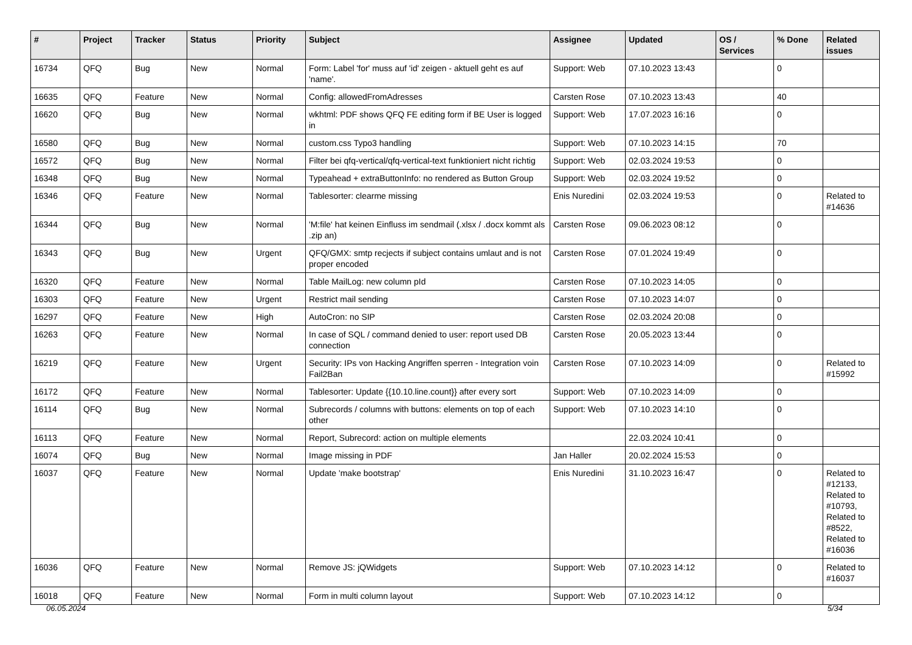| # | Project | Tracker | Status | Priority | Subject | Assignee | Updated | OS / Services | % Done | Related issues |
| --- | --- | --- | --- | --- | --- | --- | --- | --- | --- | --- |
| 16734 | QFQ | Bug | New | Normal | Form: Label 'for' muss auf 'id' zeigen - aktuell geht es auf 'name'. | Support: Web | 07.10.2023 13:43 | | 0 | |
| 16635 | QFQ | Feature | New | Normal | Config: allowedFromAdresses | Carsten Rose | 07.10.2023 13:43 | | 40 | |
| 16620 | QFQ | Bug | New | Normal | wkhtml: PDF shows QFQ FE editing form if BE User is logged in | Support: Web | 17.07.2023 16:16 | | 0 | |
| 16580 | QFQ | Bug | New | Normal | custom.css Typo3 handling | Support: Web | 07.10.2023 14:15 | | 70 | |
| 16572 | QFQ | Bug | New | Normal | Filter bei qfq-vertical/qfq-vertical-text funktioniert nicht richtig | Support: Web | 02.03.2024 19:53 | | 0 | |
| 16348 | QFQ | Bug | New | Normal | Typeahead + extraButtonInfo: no rendered as Button Group | Support: Web | 02.03.2024 19:52 | | 0 | |
| 16346 | QFQ | Feature | New | Normal | Tablesorter: clearme missing | Enis Nuredini | 02.03.2024 19:53 | | 0 | Related to #14636 |
| 16344 | QFQ | Bug | New | Normal | 'M:file' hat keinen Einfluss im sendmail (.xlsx / .docx kommt als .zip an) | Carsten Rose | 09.06.2023 08:12 | | 0 | |
| 16343 | QFQ | Bug | New | Urgent | QFQ/GMX: smtp recjects if subject contains umlaut and is not proper encoded | Carsten Rose | 07.01.2024 19:49 | | 0 | |
| 16320 | QFQ | Feature | New | Normal | Table MailLog: new column pId | Carsten Rose | 07.10.2023 14:05 | | 0 | |
| 16303 | QFQ | Feature | New | Urgent | Restrict mail sending | Carsten Rose | 07.10.2023 14:07 | | 0 | |
| 16297 | QFQ | Feature | New | High | AutoCron: no SIP | Carsten Rose | 02.03.2024 20:08 | | 0 | |
| 16263 | QFQ | Feature | New | Normal | In case of SQL / command denied to user: report used DB connection | Carsten Rose | 20.05.2023 13:44 | | 0 | |
| 16219 | QFQ | Feature | New | Urgent | Security: IPs von Hacking Angriffen sperren - Integration voin Fail2Ban | Carsten Rose | 07.10.2023 14:09 | | 0 | Related to #15992 |
| 16172 | QFQ | Feature | New | Normal | Tablesorter: Update {{10.10.line.count}} after every sort | Support: Web | 07.10.2023 14:09 | | 0 | |
| 16114 | QFQ | Bug | New | Normal | Subrecords / columns with buttons: elements on top of each other | Support: Web | 07.10.2023 14:10 | | 0 | |
| 16113 | QFQ | Feature | New | Normal | Report, Subrecord: action on multiple elements | | 22.03.2024 10:41 | | 0 | |
| 16074 | QFQ | Bug | New | Normal | Image missing in PDF | Jan Haller | 20.02.2024 15:53 | | 0 | |
| 16037 | QFQ | Feature | New | Normal | Update 'make bootstrap' | Enis Nuredini | 31.10.2023 16:47 | | 0 | Related to #12133, Related to #10793, Related to #8522, Related to #16036 |
| 16036 | QFQ | Feature | New | Normal | Remove JS: jQWidgets | Support: Web | 07.10.2023 14:12 | | 0 | Related to #16037 |
| 16018 | QFQ | Feature | New | Normal | Form in multi column layout | Support: Web | 07.10.2023 14:12 | | 0 | |
06.05.2024 5/34